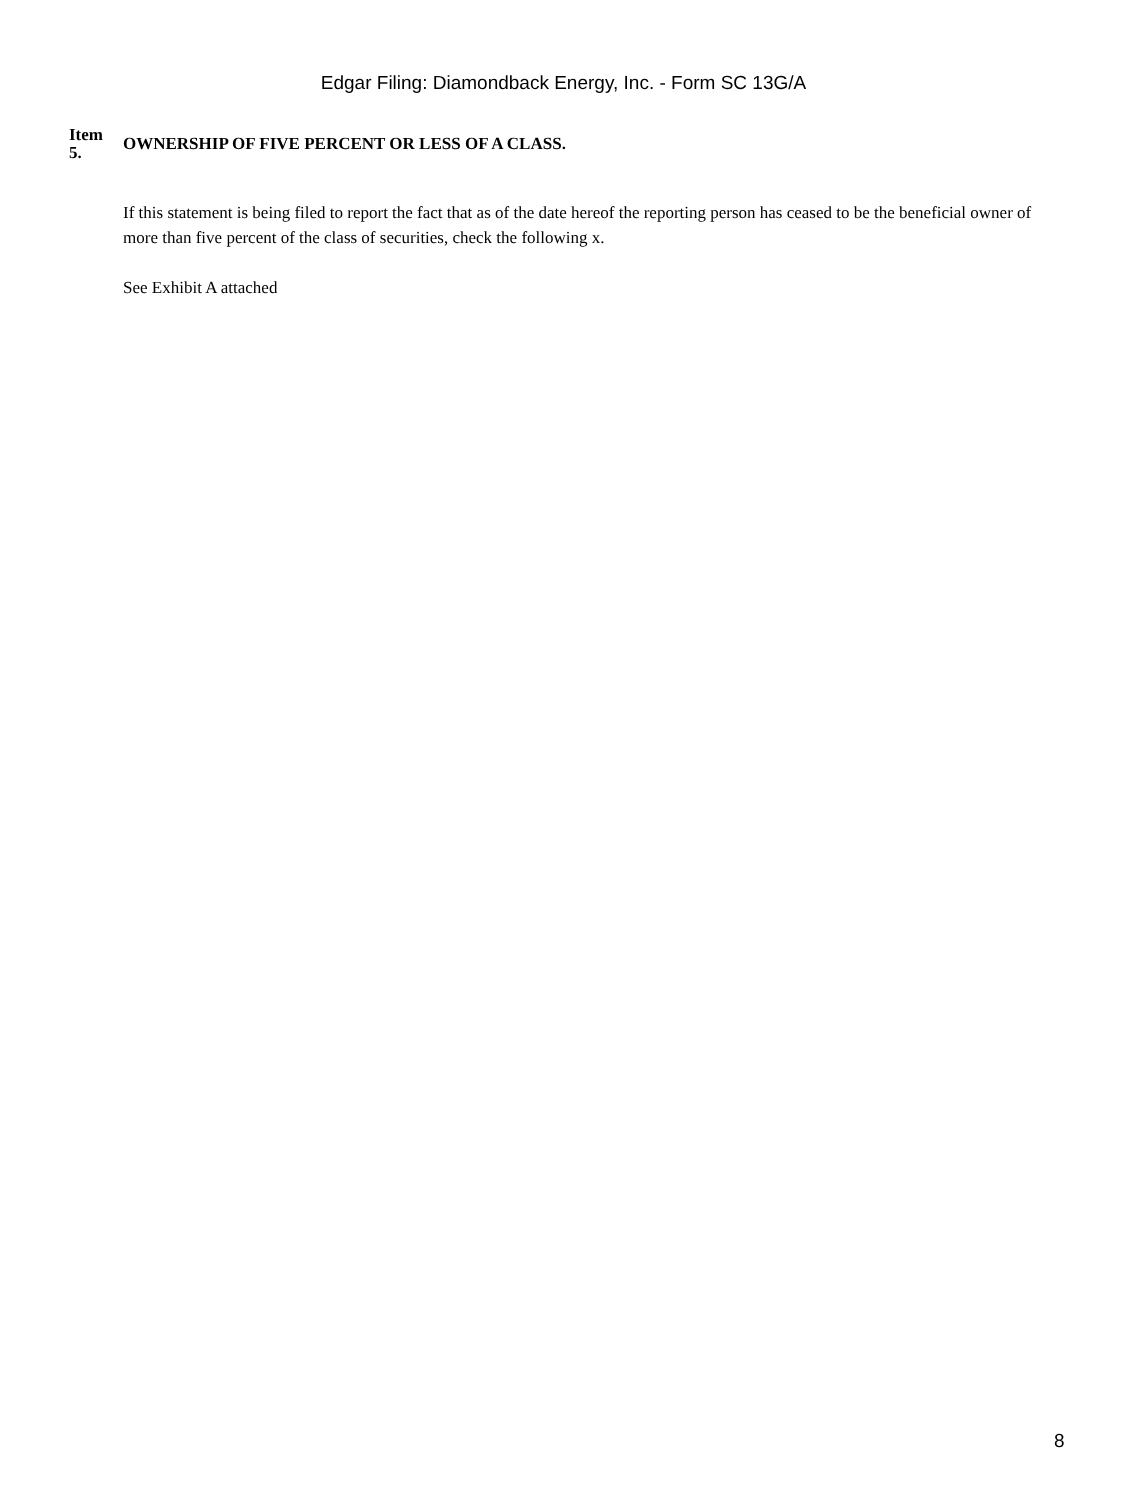Edgar Filing: Diamondback Energy, Inc. - Form SC 13G/A
Item
5.
OWNERSHIP OF FIVE PERCENT OR LESS OF A CLASS.
If this statement is being filed to report the fact that as of the date hereof the reporting person has ceased to be the beneficial owner of more than five percent of the class of securities, check the following x.
See Exhibit A attached
8